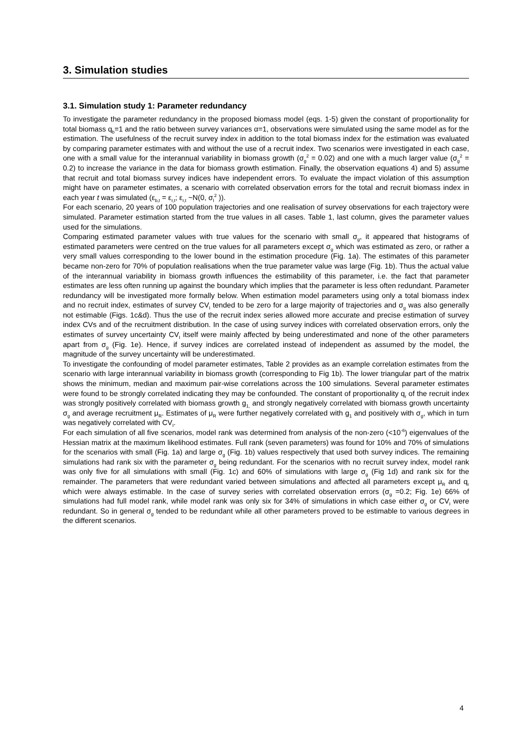3. Simulation studies
3.1. Simulation study 1: Parameter redundancy
To investigate the parameter redundancy in the proposed biomass model (eqs. 1-5) given the constant of proportionality for total biomass q<sub>b</sub>=1 and the ratio between survey variances α=1, observations were simulated using the same model as for the estimation. The usefulness of the recruit survey index in addition to the total biomass index for the estimation was evaluated by comparing parameter estimates with and without the use of a recruit index. Two scenarios were investigated in each case, one with a small value for the interannual variability in biomass growth (σ<sub>g</sub><sup>2</sup> = 0.02) and one with a much larger value (σ<sub>g</sub><sup>2</sup> = 0.2) to increase the variance in the data for biomass growth estimation. Finally, the observation equations 4) and 5) assume that recruit and total biomass survey indices have independent errors. To evaluate the impact violation of this assumption might have on parameter estimates, a scenario with correlated observation errors for the total and recruit biomass index in each year t was simulated (ε<sub>b,t</sub> = ε<sub>r,t</sub>; ε<sub>r,t</sub> ~N(0, σ<sub>I</sub><sup>2</sup> )).
For each scenario, 20 years of 100 population trajectories and one realisation of survey observations for each trajectory were simulated. Parameter estimation started from the true values in all cases. Table 1, last column, gives the parameter values used for the simulations.
Comparing estimated parameter values with true values for the scenario with small σ<sub>g</sub>, it appeared that histograms of estimated parameters were centred on the true values for all parameters except σ<sub>g</sub> which was estimated as zero, or rather a very small values corresponding to the lower bound in the estimation procedure (Fig. 1a). The estimates of this parameter became non-zero for 70% of population realisations when the true parameter value was large (Fig. 1b). Thus the actual value of the interannual variability in biomass growth influences the estimability of this parameter, i.e. the fact that parameter estimates are less often running up against the boundary which implies that the parameter is less often redundant. Parameter redundancy will be investigated more formally below. When estimation model parameters using only a total biomass index and no recruit index, estimates of survey CV<sub>I</sub> tended to be zero for a large majority of trajectories and σ<sub>g</sub> was also generally not estimable (Figs. 1c&d). Thus the use of the recruit index series allowed more accurate and precise estimation of survey index CVs and of the recruitment distribution. In the case of using survey indices with correlated observation errors, only the estimates of survey uncertainty CV<sub>I</sub> itself were mainly affected by being underestimated and none of the other parameters apart from σ<sub>g</sub> (Fig. 1e). Hence, if survey indices are correlated instead of independent as assumed by the model, the magnitude of the survey uncertainty will be underestimated.
To investigate the confounding of model parameter estimates, Table 2 provides as an example correlation estimates from the scenario with large interannual variability in biomass growth (corresponding to Fig 1b). The lower triangular part of the matrix shows the minimum, median and maximum pair-wise correlations across the 100 simulations. Several parameter estimates were found to be strongly correlated indicating they may be confounded. The constant of proportionality q<sub>r</sub> of the recruit index was strongly positively correlated with biomass growth g<sub>1,</sub> and strongly negatively correlated with biomass growth uncertainty σ<sub>g</sub> and average recruitment μ<sub>R</sub>. Estimates of μ<sub>R</sub> were further negatively correlated with g<sub>1</sub> and positively with σ<sub>g</sub>, which in turn was negatively correlated with CV<sub>I</sub>.
For each simulation of all five scenarios, model rank was determined from analysis of the non-zero (<10<sup>-6</sup>) eigenvalues of the Hessian matrix at the maximum likelihood estimates. Full rank (seven parameters) was found for 10% and 70% of simulations for the scenarios with small (Fig. 1a) and large σ<sub>g</sub> (Fig. 1b) values respectively that used both survey indices. The remaining simulations had rank six with the parameter σ<sub>g</sub> being redundant. For the scenarios with no recruit survey index, model rank was only five for all simulations with small (Fig. 1c) and 60% of simulations with large σ<sub>g</sub> (Fig 1d) and rank six for the remainder. The parameters that were redundant varied between simulations and affected all parameters except μ<sub>R</sub> and q<sub>r</sub> which were always estimable. In the case of survey series with correlated observation errors (σ<sub>g</sub> =0.2; Fig. 1e) 66% of simulations had full model rank, while model rank was only six for 34% of simulations in which case either σ<sub>g</sub> or CV<sub>I</sub> were redundant. So in general σ<sub>g</sub> tended to be redundant while all other parameters proved to be estimable to various degrees in the different scenarios.
4